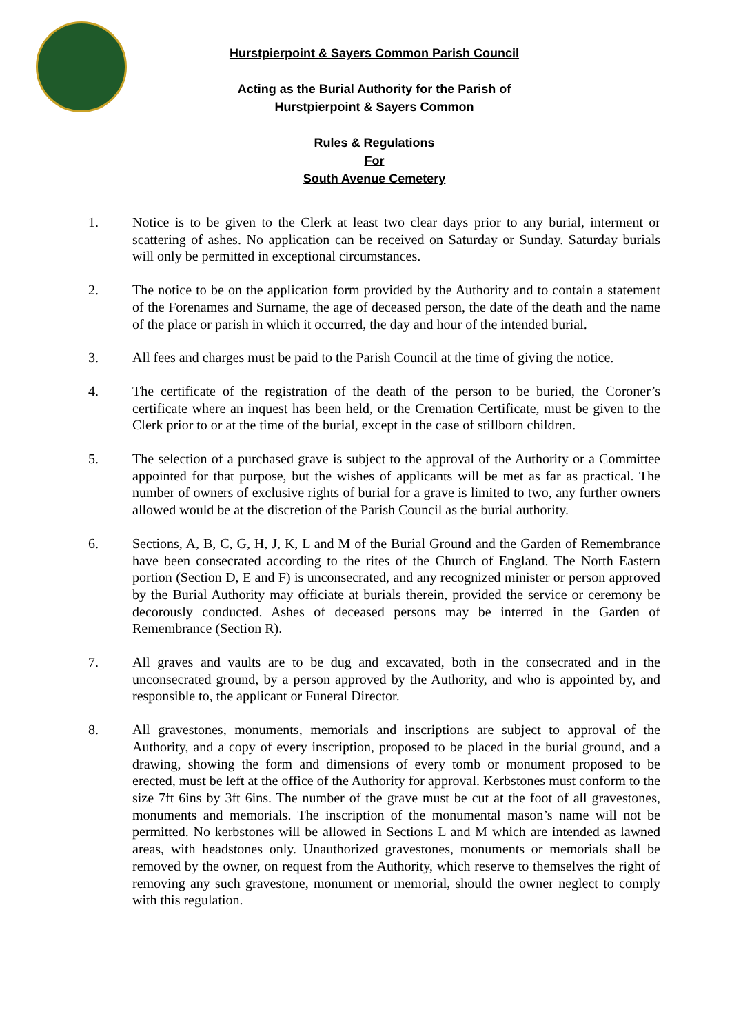Hurstpierpoint & Sayers Common Parish Council
Acting as the Burial Authority for the Parish of
Hurstpierpoint & Sayers Common
Rules & Regulations
For
South Avenue Cemetery
1. Notice is to be given to the Clerk at least two clear days prior to any burial, interment or scattering of ashes. No application can be received on Saturday or Sunday. Saturday burials will only be permitted in exceptional circumstances.
2. The notice to be on the application form provided by the Authority and to contain a statement of the Forenames and Surname, the age of deceased person, the date of the death and the name of the place or parish in which it occurred, the day and hour of the intended burial.
3. All fees and charges must be paid to the Parish Council at the time of giving the notice.
4. The certificate of the registration of the death of the person to be buried, the Coroner’s certificate where an inquest has been held, or the Cremation Certificate, must be given to the Clerk prior to or at the time of the burial, except in the case of stillborn children.
5. The selection of a purchased grave is subject to the approval of the Authority or a Committee appointed for that purpose, but the wishes of applicants will be met as far as practical. The number of owners of exclusive rights of burial for a grave is limited to two, any further owners allowed would be at the discretion of the Parish Council as the burial authority.
6. Sections, A, B, C, G, H, J, K, L and M of the Burial Ground and the Garden of Remembrance have been consecrated according to the rites of the Church of England. The North Eastern portion (Section D, E and F) is unconsecrated, and any recognized minister or person approved by the Burial Authority may officiate at burials therein, provided the service or ceremony be decorously conducted. Ashes of deceased persons may be interred in the Garden of Remembrance (Section R).
7. All graves and vaults are to be dug and excavated, both in the consecrated and in the unconsecrated ground, by a person approved by the Authority, and who is appointed by, and responsible to, the applicant or Funeral Director.
8. All gravestones, monuments, memorials and inscriptions are subject to approval of the Authority, and a copy of every inscription, proposed to be placed in the burial ground, and a drawing, showing the form and dimensions of every tomb or monument proposed to be erected, must be left at the office of the Authority for approval. Kerbstones must conform to the size 7ft 6ins by 3ft 6ins. The number of the grave must be cut at the foot of all gravestones, monuments and memorials. The inscription of the monumental mason’s name will not be permitted. No kerbstones will be allowed in Sections L and M which are intended as lawned areas, with headstones only. Unauthorized gravestones, monuments or memorials shall be removed by the owner, on request from the Authority, which reserve to themselves the right of removing any such gravestone, monument or memorial, should the owner neglect to comply with this regulation.